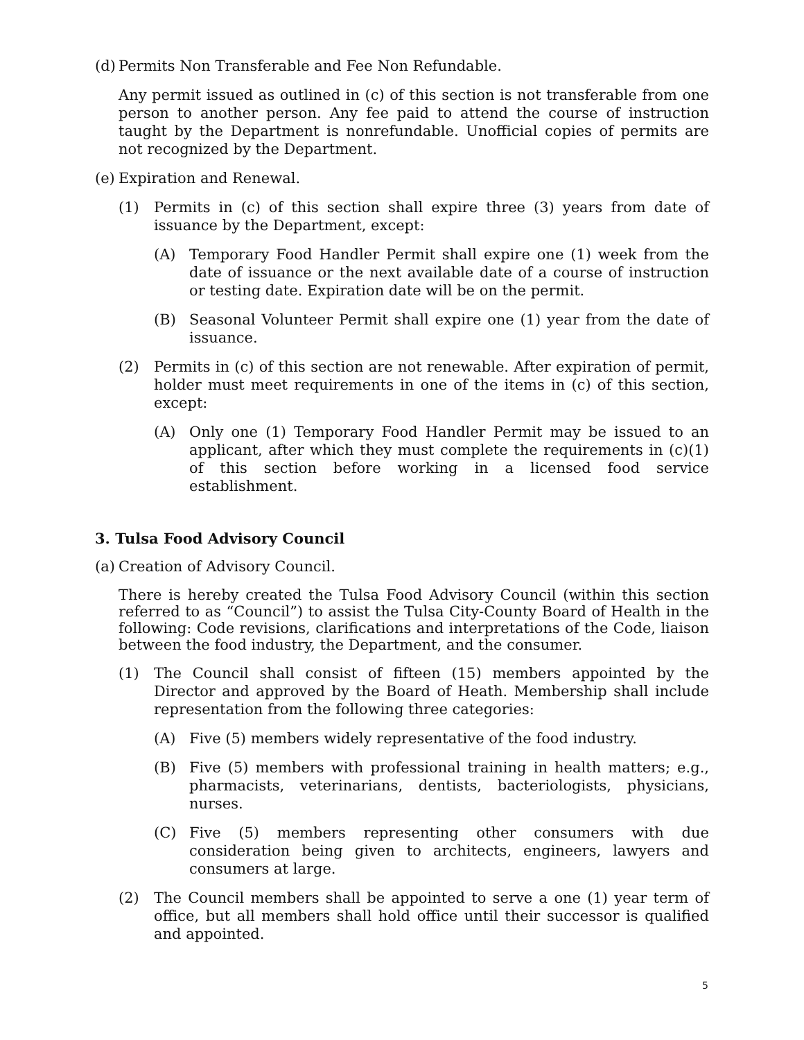(d) Permits Non Transferable and Fee Non Refundable.
Any permit issued as outlined in (c) of this section is not transferable from one person to another person. Any fee paid to attend the course of instruction taught by the Department is nonrefundable. Unofficial copies of permits are not recognized by the Department.
(e) Expiration and Renewal.
(1) Permits in (c) of this section shall expire three (3) years from date of issuance by the Department, except:
(A) Temporary Food Handler Permit shall expire one (1) week from the date of issuance or the next available date of a course of instruction or testing date. Expiration date will be on the permit.
(B) Seasonal Volunteer Permit shall expire one (1) year from the date of issuance.
(2) Permits in (c) of this section are not renewable. After expiration of permit, holder must meet requirements in one of the items in (c) of this section, except:
(A) Only one (1) Temporary Food Handler Permit may be issued to an applicant, after which they must complete the requirements in (c)(1) of this section before working in a licensed food service establishment.
3. Tulsa Food Advisory Council
(a) Creation of Advisory Council.
There is hereby created the Tulsa Food Advisory Council (within this section referred to as “Council”) to assist the Tulsa City-County Board of Health in the following: Code revisions, clarifications and interpretations of the Code, liaison between the food industry, the Department, and the consumer.
(1) The Council shall consist of fifteen (15) members appointed by the Director and approved by the Board of Heath. Membership shall include representation from the following three categories:
(A) Five (5) members widely representative of the food industry.
(B) Five (5) members with professional training in health matters; e.g., pharmacists, veterinarians, dentists, bacteriologists, physicians, nurses.
(C) Five (5) members representing other consumers with due consideration being given to architects, engineers, lawyers and consumers at large.
(2) The Council members shall be appointed to serve a one (1) year term of office, but all members shall hold office until their successor is qualified and appointed.
5